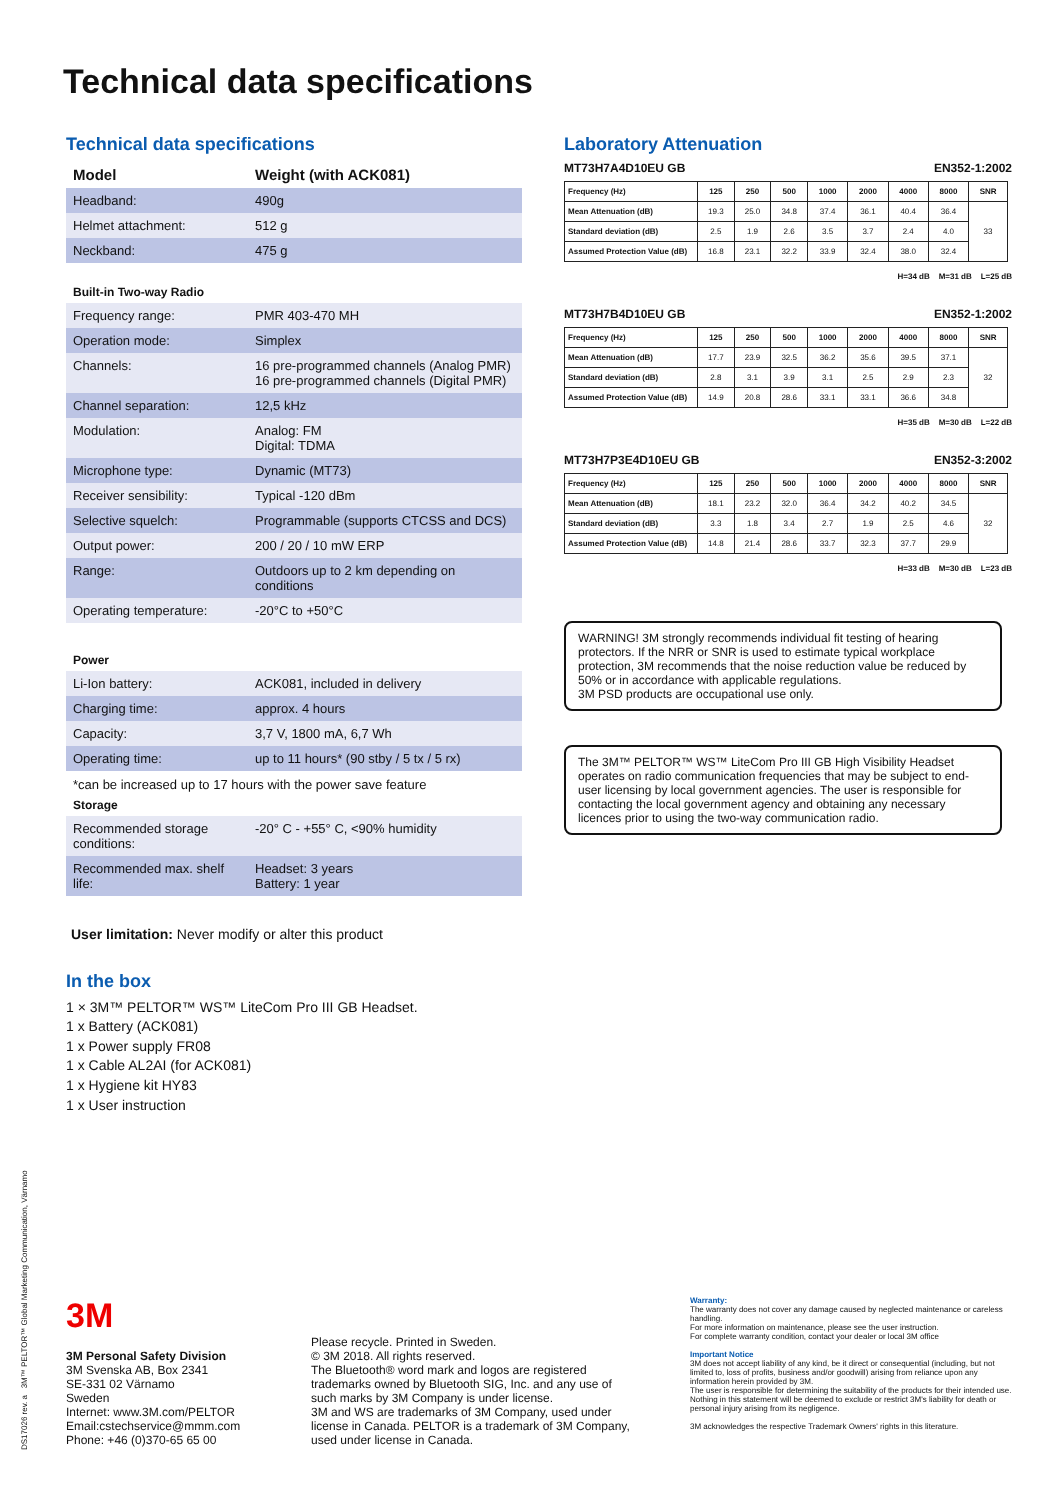Technical data specifications
Technical data specifications
| Model | Weight (with ACK081) |
| Headband: | 490g |
| Helmet attachment: | 512 g |
| Neckband: | 475 g |
Built-in Two-way Radio
| Frequency range: | PMR 403-470 MH |
| Operation mode: | Simplex |
| Channels: | 16 pre-programmed channels (Analog PMR) 16 pre-programmed channels (Digital PMR) |
| Channel separation: | 12,5 kHz |
| Modulation: | Analog: FM Digital: TDMA |
| Microphone type: | Dynamic (MT73) |
| Receiver sensibility: | Typical -120 dBm |
| Selective squelch: | Programmable (supports CTCSS and DCS) |
| Output power: | 200 / 20 / 10 mW ERP |
| Range: | Outdoors up to 2 km depending on conditions |
| Operating temperature: | -20°C to +50°C |
Power
| Li-Ion battery: | ACK081, included in delivery |
| Charging time: | approx. 4 hours |
| Capacity: | 3,7 V, 1800 mA, 6,7 Wh |
| Operating time: | up to 11 hours* (90 stby / 5 tx / 5 rx) |
*can be increased up to 17 hours with the power save feature
Storage
| Recommended storage conditions: | -20° C - +55° C, <90% humidity |
| Recommended max. shelf life: | Headset: 3 years Battery: 1 year |
User limitation: Never modify or alter this product
Laboratory Attenuation
MT73H7A4D10EU GB EN352-1:2002
| Frequency (Hz) | 125 | 250 | 500 | 1000 | 2000 | 4000 | 8000 | SNR |
| --- | --- | --- | --- | --- | --- | --- | --- | --- |
| Mean Attenuation (dB) | 19.3 | 25.0 | 34.8 | 37.4 | 36.1 | 40.4 | 36.4 | 33 |
| Standard deviation (dB) | 2.5 | 1.9 | 2.6 | 3.5 | 3.7 | 2.4 | 4.0 | |
| Assumed Protection Value (dB) | 16.8 | 23.1 | 32.2 | 33.9 | 32.4 | 38.0 | 32.4 | |
H=34 dB M=31 dB L=25 dB
MT73H7B4D10EU GB EN352-1:2002
| Frequency (Hz) | 125 | 250 | 500 | 1000 | 2000 | 4000 | 8000 | SNR |
| --- | --- | --- | --- | --- | --- | --- | --- | --- |
| Mean Attenuation (dB) | 17.7 | 23.9 | 32.5 | 36.2 | 35.6 | 39.5 | 37.1 | 32 |
| Standard deviation (dB) | 2.8 | 3.1 | 3.9 | 3.1 | 2.5 | 2.9 | 2.3 | |
| Assumed Protection Value (dB) | 14.9 | 20.8 | 28.6 | 33.1 | 33.1 | 36.6 | 34.8 | |
H=35 dB M=30 dB L=22 dB
MT73H7P3E4D10EU GB EN352-3:2002
| Frequency (Hz) | 125 | 250 | 500 | 1000 | 2000 | 4000 | 8000 | SNR |
| --- | --- | --- | --- | --- | --- | --- | --- | --- |
| Mean Attenuation (dB) | 18.1 | 23.2 | 32.0 | 36.4 | 34.2 | 40.2 | 34.5 | 32 |
| Standard deviation (dB) | 3.3 | 1.8 | 3.4 | 2.7 | 1.9 | 2.5 | 4.6 | |
| Assumed Protection Value (dB) | 14.8 | 21.4 | 28.6 | 33.7 | 32.3 | 37.7 | 29.9 | |
H=33 dB M=30 dB L=23 dB
WARNING! 3M strongly recommends individual fit testing of hearing protectors. If the NRR or SNR is used to estimate typical workplace protection, 3M recommends that the noise reduction value be reduced by 50% or in accordance with applicable regulations.
3M PSD products are occupational use only.
The 3M™ PELTOR™ WS™ LiteCom Pro III GB High Visibility Headset operates on radio communication frequencies that may be subject to end-user licensing by local government agencies. The user is responsible for contacting the local government agency and obtaining any necessary licences prior to using the two-way communication radio.
In the box
1 × 3M™ PELTOR™ WS™ LiteCom Pro III GB Headset.
1 x Battery (ACK081)
1 x Power supply FR08
1 x Cable AL2AI (for ACK081)
1 x Hygiene kit HY83
1 x User instruction
DS1702​6 rev. a 3M™ PELTOR™ Global Marketing Communication, Värnamo
3M
3M Personal Safety Division
3M Svenska AB, Box 2341
SE-331 02 Värnamo
Sweden
Internet: www.3M.com/PELTOR
Email:cstechservice@mmm.com
Phone: +46 (0)370-65 65 00
Please recycle. Printed in Sweden.
© 3M 2018. All rights reserved.
The Bluetooth® word mark and logos are registered trademarks owned by Bluetooth SIG, Inc. and any use of such marks by 3M Company is under license.
3M and WS are trademarks of 3M Company, used under license in Canada. PELTOR is a trademark of 3M Company, used under license in Canada.
Warranty:
The warranty does not cover any damage caused by neglected maintenance or careless handling.
For more information on maintenance, please see the user instruction.
For complete warranty condition, contact your dealer or local 3M office
Important Notice
3M does not accept liability of any kind, be it direct or consequential (including, but not limited to, loss of profits, business and/or goodwill) arising from reliance upon any information herein provided by 3M.
The user is responsible for determining the suitability of the products for their intended use. Nothing in this statement will be deemed to exclude or restrict 3M's liability for death or personal injury arising from its negligence.
3M acknowledges the respective Trademark Owners' rights in this literature.